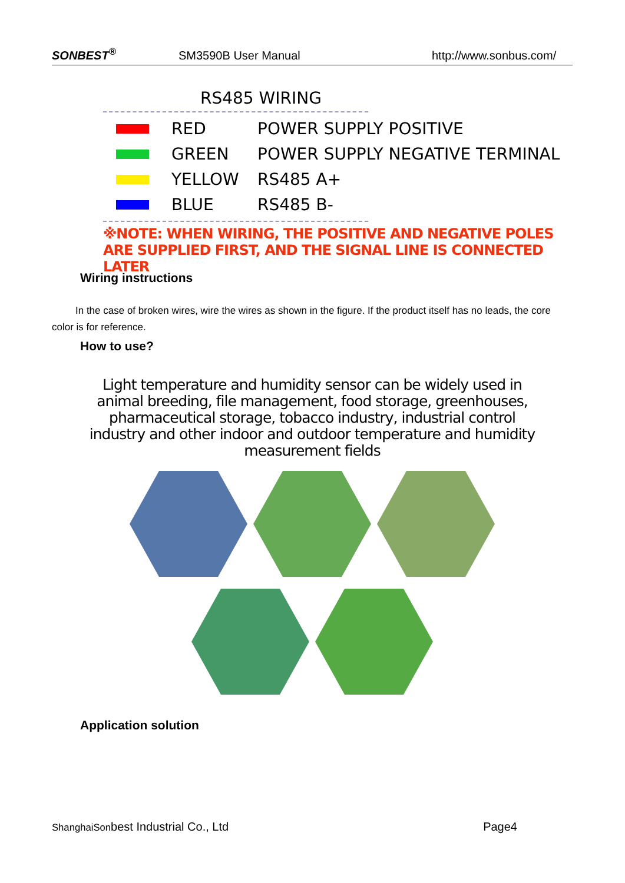SONBEST<sup>®</sup> SM3590B User Manual http://www.sonbus.com/
RS485 WIRING
RED POWER SUPPLY POSITIVE
GREEN POWER SUPPLY NEGATIVE TERMINAL
YELLOW RS485 A+
BLUE RS485 B-
※NOTE: WHEN WIRING, THE POSITIVE AND NEGATIVE POLES ARE SUPPLIED FIRST, AND THE SIGNAL LINE IS CONNECTED LATER
Wiring instructions
In the case of broken wires, wire the wires as shown in the figure. If the product itself has no leads, the core color is for reference.
How to use?
Light temperature and humidity sensor can be widely used in animal breeding, file management, food storage, greenhouses, pharmaceutical storage, tobacco industry, industrial control industry and other indoor and outdoor temperature and humidity measurement fields
Application solution
ShanghaiSonbest Industrial Co., Ltd Page4